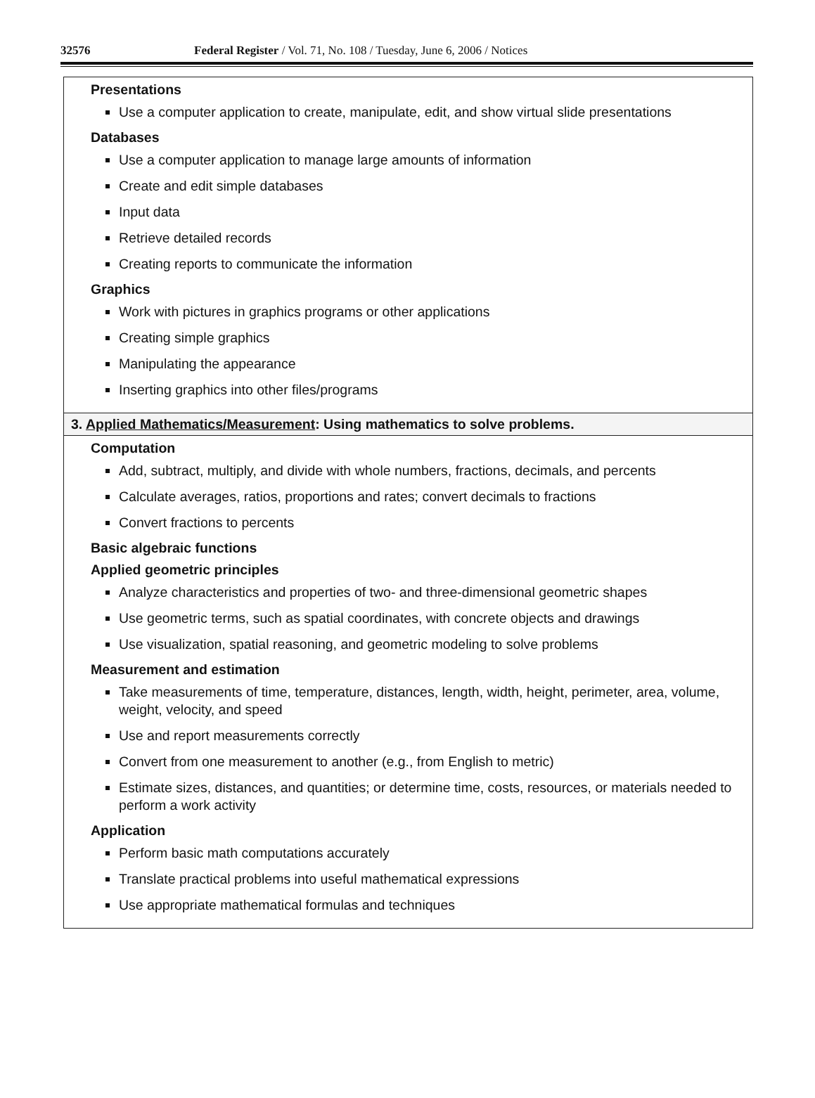32576 Federal Register / Vol. 71, No. 108 / Tuesday, June 6, 2006 / Notices
| Presentations Use a computer application to create, manipulate, edit, and show virtual slide presentations Databases Use a computer application to manage large amounts of information Create and edit simple databases Input data Retrieve detailed records Creating reports to communicate the information Graphics Work with pictures in graphics programs or other applications Creating simple graphics Manipulating the appearance Inserting graphics into other files/programs |
| 3. Applied Mathematics/Measurement : Using mathematics to solve problems. |
| Computation Add, subtract, multiply, and divide with whole numbers, fractions, decimals, and percents Calculate averages, ratios, proportions and rates; convert decimals to fractions Convert fractions to percents Basic algebraic functions Applied geometric principles Analyze characteristics and properties of two- and three-dimensional geometric shapes Use geometric terms, such as spatial coordinates, with concrete objects and drawings Use visualization, spatial reasoning, and geometric modeling to solve problems Measurement and estimation Take measurements of time, temperature, distances, length, width, height, perimeter, area, volume, weight, velocity, and speed Use and report measurements correctly Convert from one measurement to another (e.g., from English to metric) Estimate sizes, distances, and quantities; or determine time, costs, resources, or materials needed to perform a work activity Application Perform basic math computations accurately Translate practical problems into useful mathematical expressions Use appropriate mathematical formulas and techniques |